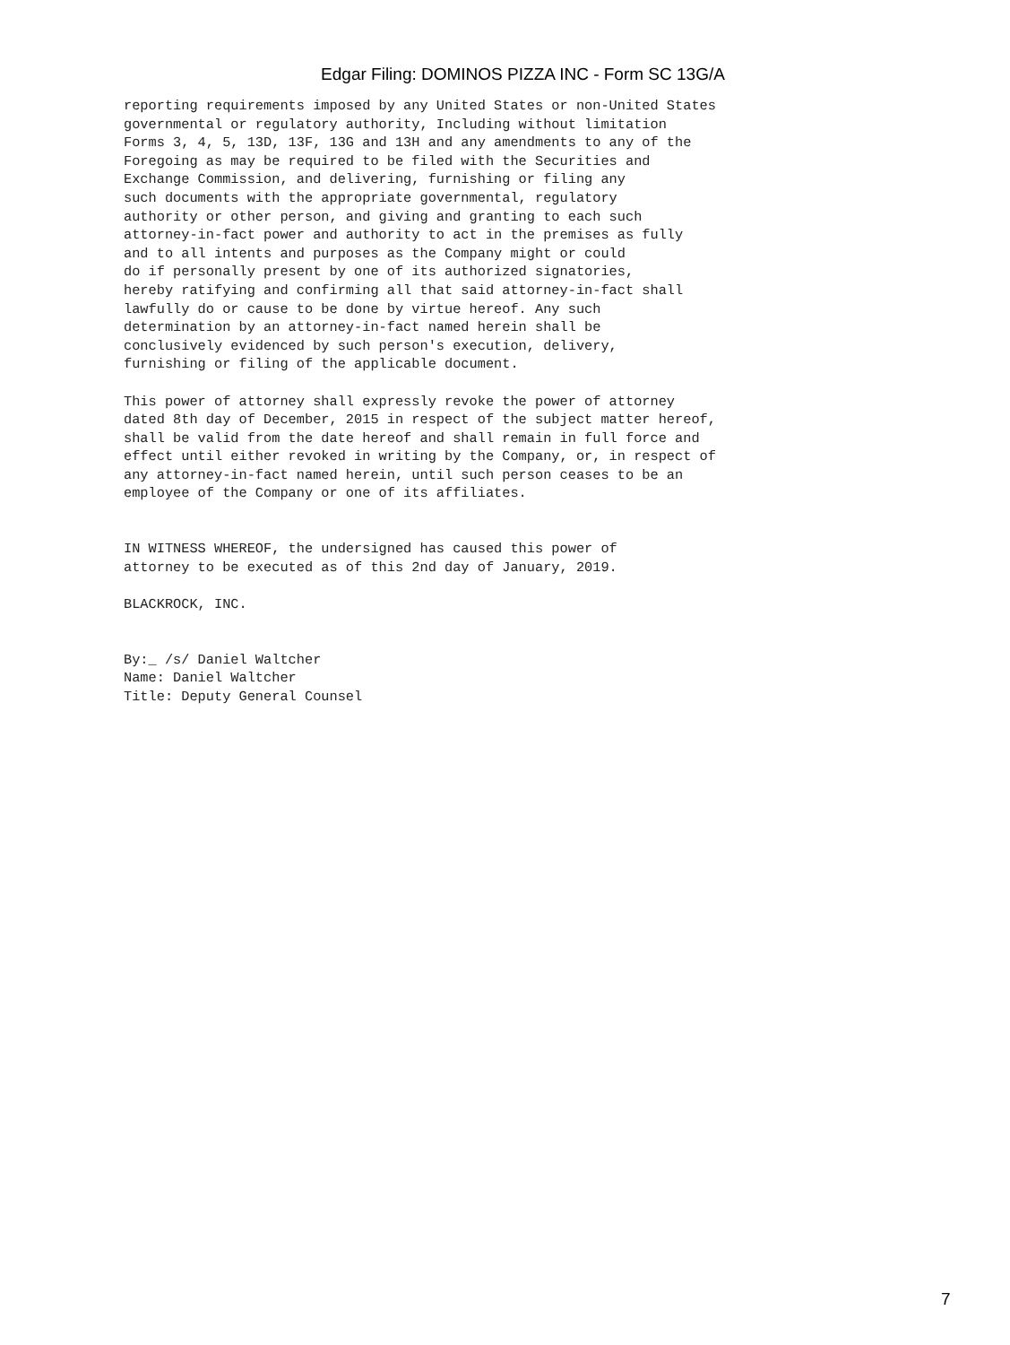Edgar Filing: DOMINOS PIZZA INC - Form SC 13G/A
reporting requirements imposed by any United States or non-United States
governmental or regulatory authority, Including without limitation
Forms 3, 4, 5, 13D, 13F, 13G and 13H and any amendments to any of the
Foregoing as may be required to be filed with the Securities and
Exchange Commission, and delivering, furnishing or filing any
such documents with the appropriate governmental, regulatory
authority or other person, and giving and granting to each such
attorney-in-fact power and authority to act in the premises as fully
and to all intents and purposes as the Company might or could
do if personally present by one of its authorized signatories,
hereby ratifying and confirming all that said attorney-in-fact shall
lawfully do or cause to be done by virtue hereof. Any such
determination by an attorney-in-fact named herein shall be
conclusively evidenced by such person's execution, delivery,
furnishing or filing of the applicable document.

This power of attorney shall expressly revoke the power of attorney
dated 8th day of December, 2015 in respect of the subject matter hereof,
shall be valid from the date hereof and shall remain in full force and
effect until either revoked in writing by the Company, or, in respect of
any attorney-in-fact named herein, until such person ceases to be an
employee of the Company or one of its affiliates.


IN WITNESS WHEREOF, the undersigned has caused this power of
attorney to be executed as of this 2nd day of January, 2019.

BLACKROCK, INC.


By:_ /s/ Daniel Waltcher
Name: Daniel Waltcher
Title: Deputy General Counsel
7